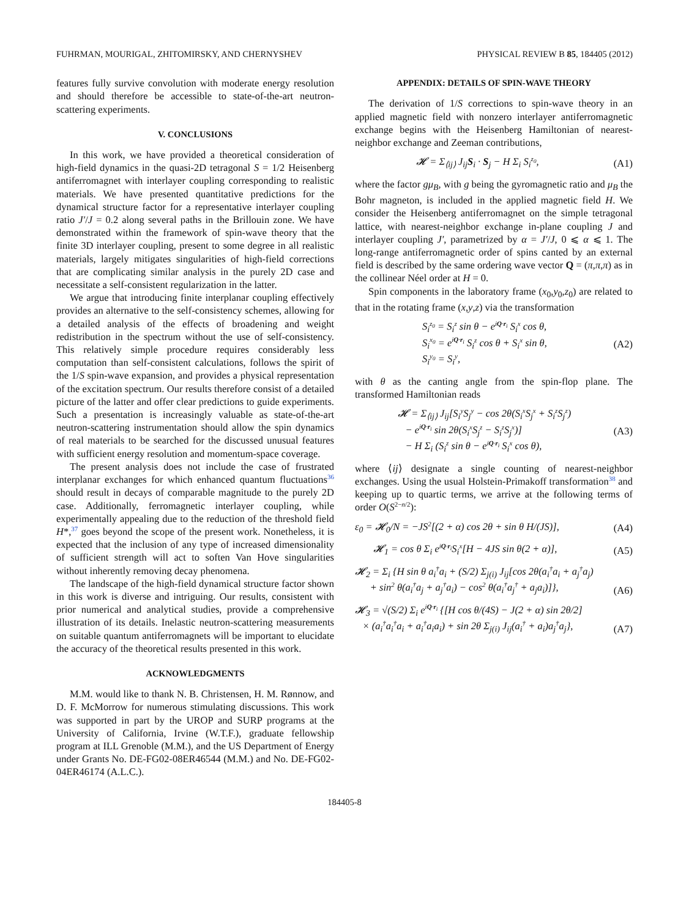FUHRMAN, MOURIGAL, ZHITOMIRSKY, AND CHERNYSHEV PHYSICAL REVIEW B 85, 184405 (2012)
features fully survive convolution with moderate energy resolution and should therefore be accessible to state-of-the-art neutron-scattering experiments.
V. CONCLUSIONS
In this work, we have provided a theoretical consideration of high-field dynamics in the quasi-2D tetragonal S = 1/2 Heisenberg antiferromagnet with interlayer coupling corresponding to realistic materials. We have presented quantitative predictions for the dynamical structure factor for a representative interlayer coupling ratio J′/J = 0.2 along several paths in the Brillouin zone. We have demonstrated within the framework of spin-wave theory that the finite 3D interlayer coupling, present to some degree in all realistic materials, largely mitigates singularities of high-field corrections that are complicating similar analysis in the purely 2D case and necessitate a self-consistent regularization in the latter.
We argue that introducing finite interplanar coupling effectively provides an alternative to the self-consistency schemes, allowing for a detailed analysis of the effects of broadening and weight redistribution in the spectrum without the use of self-consistency. This relatively simple procedure requires considerably less computation than self-consistent calculations, follows the spirit of the 1/S spin-wave expansion, and provides a physical representation of the excitation spectrum. Our results therefore consist of a detailed picture of the latter and offer clear predictions to guide experiments. Such a presentation is increasingly valuable as state-of-the-art neutron-scattering instrumentation should allow the spin dynamics of real materials to be searched for the discussed unusual features with sufficient energy resolution and momentum-space coverage.
The present analysis does not include the case of frustrated interplanar exchanges for which enhanced quantum fluctuations<sup>36</sup> should result in decays of comparable magnitude to the purely 2D case. Additionally, ferromagnetic interlayer coupling, while experimentally appealing due to the reduction of the threshold field H*,<sup>37</sup> goes beyond the scope of the present work. Nonetheless, it is expected that the inclusion of any type of increased dimensionality of sufficient strength will act to soften Van Hove singularities without inherently removing decay phenomena.
The landscape of the high-field dynamical structure factor shown in this work is diverse and intriguing. Our results, consistent with prior numerical and analytical studies, provide a comprehensive illustration of its details. Inelastic neutron-scattering measurements on suitable quantum antiferromagnets will be important to elucidate the accuracy of the theoretical results presented in this work.
ACKNOWLEDGMENTS
M.M. would like to thank N. B. Christensen, H. M. Rønnow, and D. F. McMorrow for numerous stimulating discussions. This work was supported in part by the UROP and SURP programs at the University of California, Irvine (W.T.F.), graduate fellowship program at ILL Grenoble (M.M.), and the US Department of Energy under Grants No. DE-FG02-08ER46544 (M.M.) and No. DE-FG02-04ER46174 (A.L.C.).
APPENDIX: DETAILS OF SPIN-WAVE THEORY
The derivation of 1/S corrections to spin-wave theory in an applied magnetic field with nonzero interlayer antiferromagnetic exchange begins with the Heisenberg Hamiltonian of nearest-neighbor exchange and Zeeman contributions,
𝓗 = Σ<sub>⟨ij⟩</sub> J<sub>ij</sub>S<sub>i</sub> · S<sub>j</sub> − H Σ<sub>i</sub> S<sub>i</sub><sup>z<sub>0</sub></sup>, (A1)
where the factor gμ<sub>B</sub>, with g being the gyromagnetic ratio and μ<sub>B</sub> the Bohr magneton, is included in the applied magnetic field H. We consider the Heisenberg antiferromagnet on the simple tetragonal lattice, with nearest-neighbor exchange in-plane coupling J and interlayer coupling J′, parametrized by α = J′/J, 0 ⩽ α ⩽ 1. The long-range antiferromagnetic order of spins canted by an external field is described by the same ordering wave vector Q = (π,π,π) as in the collinear Néel order at H = 0.
Spin components in the laboratory frame (x<sub>0</sub>,y<sub>0</sub>,z<sub>0</sub>) are related to that in the rotating frame (x,y,z) via the transformation
S<sub>i</sub><sup>z<sub>0</sub></sup> = S<sub>i</sub><sup>z</sup> sin θ − e<sup>iQ·r<sub>i</sub></sup> S<sub>i</sub><sup>x</sup> cos θ,
S<sub>i</sub><sup>x<sub>0</sub></sup> = e<sup>iQ·r<sub>i</sub></sup> S<sub>i</sub><sup>z</sup> cos θ + S<sub>i</sub><sup>x</sup> sin θ,
S<sub>i</sub><sup>y<sub>0</sub></sup> = S<sub>i</sub><sup>y</sup>, (A2)
with θ as the canting angle from the spin-flop plane. The transformed Hamiltonian reads
𝓗 = Σ<sub>⟨ij⟩</sub> J<sub>ij</sub>[S<sub>i</sub><sup>y</sup>S<sub>j</sub><sup>y</sup> − cos 2θ(S<sub>i</sub><sup>x</sup>S<sub>j</sub><sup>x</sup> + S<sub>i</sub><sup>z</sup>S<sub>j</sub><sup>z</sup>)
− e<sup>iQ·r<sub>i</sub></sup> sin 2θ(S<sub>i</sub><sup>x</sup>S<sub>j</sub><sup>z</sup> − S<sub>i</sub><sup>z</sup>S<sub>j</sub><sup>x</sup>)]
− H Σ<sub>i</sub> (S<sub>i</sub><sup>z</sup> sin θ − e<sup>iQ·r<sub>i</sub></sup> S<sub>i</sub><sup>x</sup> cos θ), (A3)
where ⟨ij⟩ designate a single counting of nearest-neighbor exchanges. Using the usual Holstein-Primakoff transformation<sup>38</sup> and keeping up to quartic terms, we arrive at the following terms of order O(S<sup>2−n/2</sup>):
ε<sub>0</sub> = 𝓗<sub>0</sub>/N = −JS<sup>2</sup>[(2 + α) cos 2θ + sin θ H/(JS)], (A4)
𝓗<sub>1</sub> = cos θ Σ<sub>i</sub> e<sup>iQ·r<sub>i</sub></sup>S<sub>i</sub><sup>x</sup>[H − 4JS sin θ(2 + α)], (A5)
𝓗<sub>2</sub> = Σ<sub>i</sub> {H sin θ a<sub>i</sub><sup>†</sup>a<sub>i</sub> + (S/2) Σ<sub>j(i)</sub> J<sub>ij</sub>[cos 2θ(a<sub>i</sub><sup>†</sup>a<sub>i</sub> + a<sub>j</sub><sup>†</sup>a<sub>j</sub>)
+ sin<sup>2</sup> θ(a<sub>i</sub><sup>†</sup>a<sub>j</sub> + a<sub>j</sub><sup>†</sup>a<sub>i</sub>) − cos<sup>2</sup> θ(a<sub>i</sub><sup>†</sup>a<sub>j</sub><sup>†</sup> + a<sub>j</sub>a<sub>i</sub>)]}, (A6)
𝓗<sub>3</sub> = √(S/2) Σ<sub>i</sub> e<sup>iQ·r<sub>i</sub></sup> {[H cos θ/(4S) − J(2 + α) sin 2θ/2]
× (a<sub>i</sub><sup>†</sup>a<sub>i</sub><sup>†</sup>a<sub>i</sub> + a<sub>i</sub><sup>†</sup>a<sub>i</sub>a<sub>i</sub>) + sin 2θ Σ<sub>j(i)</sub> J<sub>ij</sub>(a<sub>i</sub><sup>†</sup> + a<sub>i</sub>)a<sub>j</sub><sup>†</sup>a<sub>j</sub>}, (A7)
184405-8